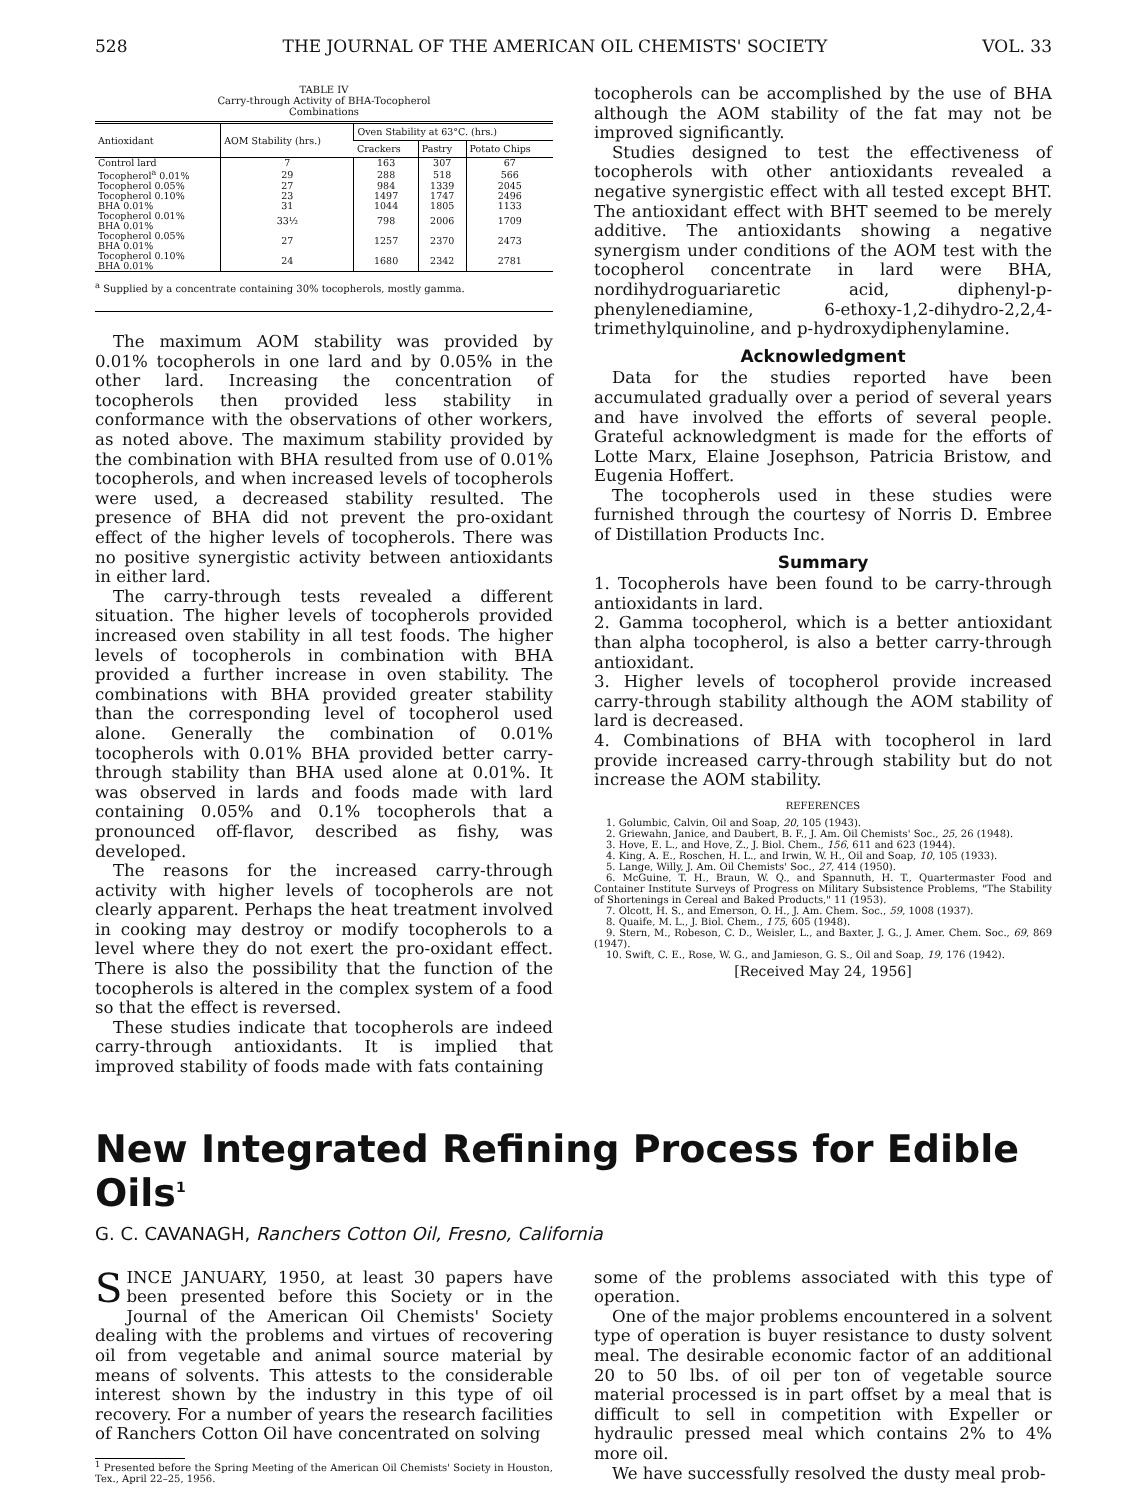528 THE JOURNAL OF THE AMERICAN OIL CHEMISTS' SOCIETY VOL. 33
TABLE IV
Carry-through Activity of BHA-Tocopherol
Combinations
| Antioxidant | AOM Stability (hrs.) | Oven Stability at 63°C. (hrs.) | | |
| --- | --- | --- | --- | --- |
| | | Crackers | Pastry | Potato Chips |
| Control lard | 7 | 163 | 307 | 67 |
| Tocopherol<sup>a</sup> 0.01% | 29 | 288 | 518 | 566 |
| Tocopherol 0.05% | 27 | 984 | 1339 | 2045 |
| Tocopherol 0.10% | 23 | 1497 | 1747 | 2496 |
| BHA 0.01% | 31 | 1044 | 1805 | 1133 |
| Tocopherol 0.01% BHA 0.01% | 33½ | 798 | 2006 | 1709 |
| Tocopherol 0.05% BHA 0.01% | 27 | 1257 | 2370 | 2473 |
| Tocopherol 0.10% BHA 0.01% | 24 | 1680 | 2342 | 2781 |
<sup>a</sup> Supplied by a concentrate containing 30% tocopherols, mostly gamma.
The maximum AOM stability was provided by 0.01% tocopherols in one lard and by 0.05% in the other lard. Increasing the concentration of tocopherols then provided less stability in conformance with the observations of other workers, as noted above. The maximum stability provided by the combination with BHA resulted from use of 0.01% tocopherols, and when increased levels of tocopherols were used, a decreased stability resulted. The presence of BHA did not prevent the pro-oxidant effect of the higher levels of tocopherols. There was no positive synergistic activity between antioxidants in either lard.
The carry-through tests revealed a different situation. The higher levels of tocopherols provided increased oven stability in all test foods. The higher levels of tocopherols in combination with BHA provided a further increase in oven stability. The combinations with BHA provided greater stability than the corresponding level of tocopherol used alone. Generally the combination of 0.01% tocopherols with 0.01% BHA provided better carry-through stability than BHA used alone at 0.01%. It was observed in lards and foods made with lard containing 0.05% and 0.1% tocopherols that a pronounced off-flavor, described as fishy, was developed.
The reasons for the increased carry-through activity with higher levels of tocopherols are not clearly apparent. Perhaps the heat treatment involved in cooking may destroy or modify tocopherols to a level where they do not exert the pro-oxidant effect. There is also the possibility that the function of the tocopherols is altered in the complex system of a food so that the effect is reversed.
These studies indicate that tocopherols are indeed carry-through antioxidants. It is implied that improved stability of foods made with fats containing
tocopherols can be accomplished by the use of BHA although the AOM stability of the fat may not be improved significantly.
Studies designed to test the effectiveness of tocopherols with other antioxidants revealed a negative synergistic effect with all tested except BHT. The antioxidant effect with BHT seemed to be merely additive. The antioxidants showing a negative synergism under conditions of the AOM test with the tocopherol concentrate in lard were BHA, nordihydroguariaretic acid, diphenyl-p-phenylenediamine, 6-ethoxy-1,2-dihydro-2,2,4-trimethylquinoline, and p-hydroxydiphenylamine.
Acknowledgment
Data for the studies reported have been accumulated gradually over a period of several years and have involved the efforts of several people. Grateful acknowledgment is made for the efforts of Lotte Marx, Elaine Josephson, Patricia Bristow, and Eugenia Hoffert.
The tocopherols used in these studies were furnished through the courtesy of Norris D. Embree of Distillation Products Inc.
Summary
1. Tocopherols have been found to be carry-through antioxidants in lard.
2. Gamma tocopherol, which is a better antioxidant than alpha tocopherol, is also a better carry-through antioxidant.
3. Higher levels of tocopherol provide increased carry-through stability although the AOM stability of lard is decreased.
4. Combinations of BHA with tocopherol in lard provide increased carry-through stability but do not increase the AOM stability.
REFERENCES
1. Golumbic, Calvin, Oil and Soap, 20, 105 (1943).
2. Griewahn, Janice, and Daubert, B. F., J. Am. Oil Chemists' Soc., 25, 26 (1948).
3. Hove, E. L., and Hove, Z., J. Biol. Chem., 156, 611 and 623 (1944).
4. King, A. E., Roschen, H. L., and Irwin, W. H., Oil and Soap, 10, 105 (1933).
5. Lange, Willy, J. Am. Oil Chemists' Soc., 27, 414 (1950).
6. McGuine, T. H., Braun, W. Q., and Spannuth, H. T., Quartermaster Food and Container Institute Surveys of Progress on Military Subsistence Problems, "The Stability of Shortenings in Cereal and Baked Products," 11 (1953).
7. Olcott, H. S., and Emerson, O. H., J. Am. Chem. Soc., 59, 1008 (1937).
8. Quaife, M. L., J. Biol. Chem., 175, 605 (1948).
9. Stern, M., Robeson, C. D., Weisler, L., and Baxter, J. G., J. Amer. Chem. Soc., 69, 869 (1947).
10. Swift, C. E., Rose, W. G., and Jamieson, G. S., Oil and Soap, 19, 176 (1942).
[Received May 24, 1956]
New Integrated Refining Process for Edible Oils<sup>1</sup>
G. C. CAVANAGH, Ranchers Cotton Oil, Fresno, California
SINCE JANUARY, 1950, at least 30 papers have been presented before this Society or in the Journal of the American Oil Chemists' Society dealing with the problems and virtues of recovering oil from vegetable and animal source material by means of solvents. This attests to the considerable interest shown by the industry in this type of oil recovery. For a number of years the research facilities of Ranchers Cotton Oil have concentrated on solving
<sup>1</sup> Presented before the Spring Meeting of the American Oil Chemists' Society in Houston, Tex., April 22–25, 1956.
some of the problems associated with this type of operation.
One of the major problems encountered in a solvent type of operation is buyer resistance to dusty solvent meal. The desirable economic factor of an additional 20 to 50 lbs. of oil per ton of vegetable source material processed is in part offset by a meal that is difficult to sell in competition with Expeller or hydraulic pressed meal which contains 2% to 4% more oil.
We have successfully resolved the dusty meal prob-